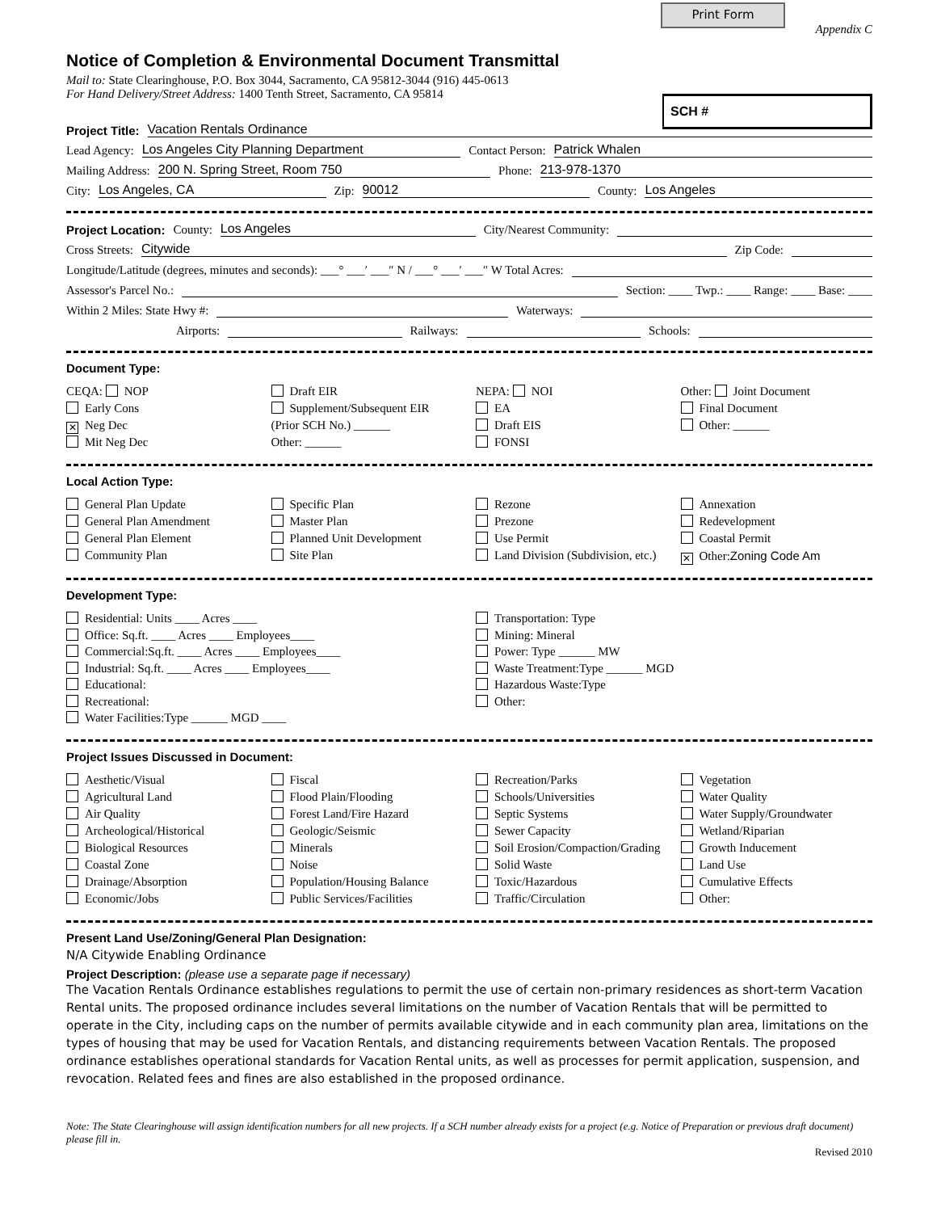Print Form
Appendix C
Notice of Completion & Environmental Document Transmittal
SCH #
Mail to: State Clearinghouse, P.O. Box 3044, Sacramento, CA 95812-3044 (916) 445-0613
For Hand Delivery/Street Address: 1400 Tenth Street, Sacramento, CA 95814
Project Title: Vacation Rentals Ordinance
Lead Agency: Los Angeles City Planning Department Contact Person: Patrick Whalen
Mailing Address: 200 N. Spring Street, Room 750 Phone: 213-978-1370
City: Los Angeles, CA Zip: 90012 County: Los Angeles
Project Location: County: Los Angeles City/Nearest Community:
Cross Streets: Citywide Zip Code:
Longitude/Latitude (degrees, minutes and seconds): ___° ___′ ___″ N / ___° ___′ ___″ W Total Acres:
Assessor's Parcel No.: Section: ____ Twp.: ____ Range: ____ Base: ____
Within 2 Miles: State Hwy #: Waterways:
Airports: Railways: Schools:
Document Type:
CEQA: NOP
Early Cons
✕ Neg Dec
Mit Neg Dec
Draft EIR
Supplement/Subsequent EIR
(Prior SCH No.) ______
Other: ______
NEPA: NOI
EA
Draft EIS
FONSI
Other: Joint Document
Final Document
Other: ______
Local Action Type:
General Plan Update
General Plan Amendment
General Plan Element
Community Plan
Specific Plan
Master Plan
Planned Unit Development
Site Plan
Rezone
Prezone
Use Permit
Land Division (Subdivision, etc.)
Annexation
Redevelopment
Coastal Permit
✕ Other:Zoning Code Am
Development Type:
Residential: Units ____ Acres ____
Office: Sq.ft. ____ Acres ____ Employees____
Commercial:Sq.ft. ____ Acres ____ Employees____
Industrial: Sq.ft. ____ Acres ____ Employees____
Educational:
Recreational:
Water Facilities:Type ______ MGD ____
Transportation: Type
Mining: Mineral
Power: Type ______ MW
Waste Treatment:Type ______ MGD
Hazardous Waste:Type
Other:
Project Issues Discussed in Document:
Aesthetic/Visual
Agricultural Land
Air Quality
Archeological/Historical
Biological Resources
Coastal Zone
Drainage/Absorption
Economic/Jobs
Fiscal
Flood Plain/Flooding
Forest Land/Fire Hazard
Geologic/Seismic
Minerals
Noise
Population/Housing Balance
Public Services/Facilities
Recreation/Parks
Schools/Universities
Septic Systems
Sewer Capacity
Soil Erosion/Compaction/Grading
Solid Waste
Toxic/Hazardous
Traffic/Circulation
Vegetation
Water Quality
Water Supply/Groundwater
Wetland/Riparian
Growth Inducement
Land Use
Cumulative Effects
Other:
Present Land Use/Zoning/General Plan Designation:
N/A Citywide Enabling Ordinance
Project Description: (please use a separate page if necessary)
The Vacation Rentals Ordinance establishes regulations to permit the use of certain non-primary residences as short-term Vacation Rental units. The proposed ordinance includes several limitations on the number of Vacation Rentals that will be permitted to operate in the City, including caps on the number of permits available citywide and in each community plan area, limitations on the types of housing that may be used for Vacation Rentals, and distancing requirements between Vacation Rentals. The proposed ordinance establishes operational standards for Vacation Rental units, as well as processes for permit application, suspension, and revocation. Related fees and fines are also established in the proposed ordinance.
Note: The State Clearinghouse will assign identification numbers for all new projects. If a SCH number already exists for a project (e.g. Notice of Preparation or previous draft document) please fill in.
Revised 2010